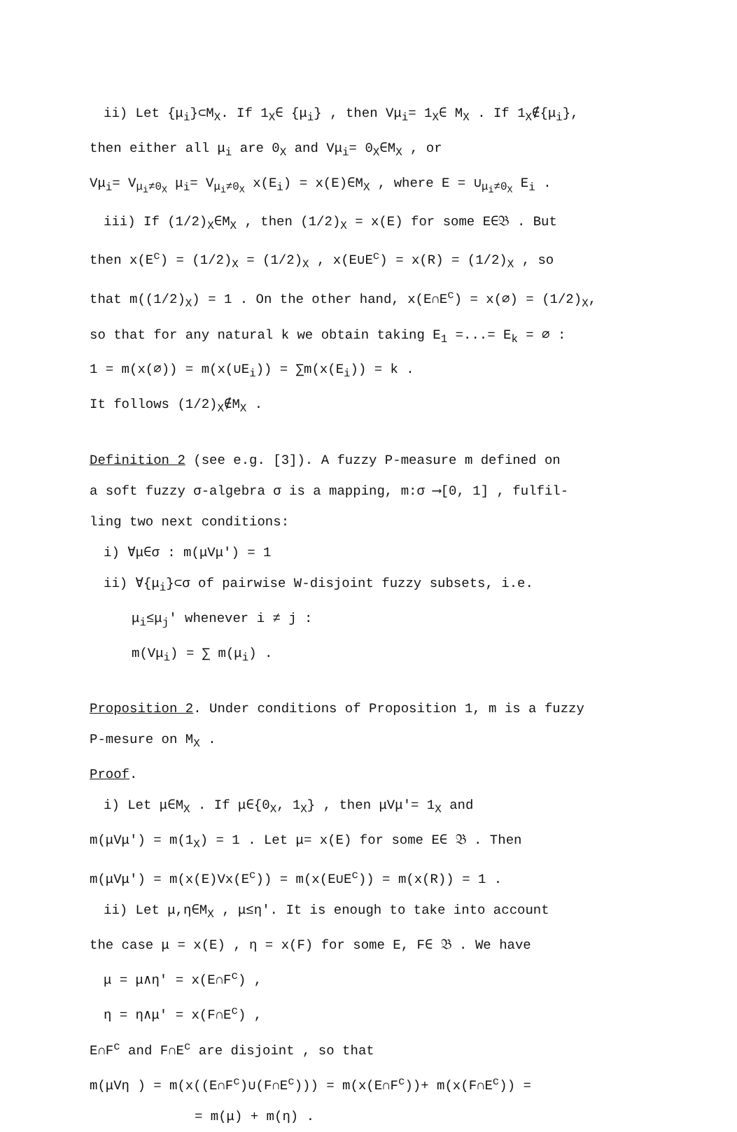ii) Let {μ<sub>i</sub>}⊂M<sub>X</sub>. If 1<sub>X</sub>∈ {μ<sub>i</sub>} , then Vμ<sub>i</sub>= 1<sub>X</sub>∈ M<sub>X</sub> . If 1<sub>X</sub>∉{μ<sub>i</sub>},
then either all μ<sub>i</sub> are 0<sub>X</sub> and Vμ<sub>i</sub>= 0<sub>X</sub>∈M<sub>X</sub> , or
Vμ<sub>i</sub>= V<sub>μ<sub>i</sub>≠0<sub>X</sub></sub> μ<sub>i</sub>= V<sub>μ<sub>i</sub>≠0<sub>X</sub></sub> x(E<sub>i</sub>) = x(E)∈M<sub>X</sub> , where E = ∪<sub>μ<sub>i</sub>≠0<sub>X</sub></sub> E<sub>i</sub> .
iii) If (1/2)<sub>X</sub>∈M<sub>X</sub> , then (1/2)<sub>X</sub> = x(E) for some E∈𝔅 . But
then x(E<sup>c</sup>) = (1/2)<sub>X</sub> = (1/2)<sub>X</sub> , x(E∪E<sup>c</sup>) = x(R) = (1/2)<sub>X</sub> , so
that m((1/2)<sub>X</sub>) = 1 . On the other hand, x(E∩E<sup>c</sup>) = x(∅) = (1/2)<sub>X</sub>,
so that for any natural k we obtain taking E<sub>1</sub> =...= E<sub>k</sub> = ∅ :
1 = m(x(∅)) = m(x(∪E<sub>i</sub>)) = ∑m(x(E<sub>i</sub>)) = k .
It follows (1/2)<sub>X</sub>∉M<sub>X</sub> .
Definition 2 (see e.g. [3]). A fuzzy P-measure m defined on
a soft fuzzy σ-algebra σ is a mapping, m:σ ⟶[0, 1] , fulfil-
ling two next conditions:
i) ∀μ∈σ : m(μVμ') = 1
ii) ∀{μ<sub>i</sub>}⊂σ of pairwise W-disjoint fuzzy subsets, i.e.
μ<sub>i</sub>≤μ<sub>j</sub>' whenever i ≠ j :
m(Vμ<sub>i</sub>) = ∑ m(μ<sub>i</sub>) .
Proposition 2. Under conditions of Proposition 1, m is a fuzzy
P-mesure on M<sub>X</sub> .
Proof.
i) Let μ∈M<sub>X</sub> . If μ∈{0<sub>X</sub>, 1<sub>X</sub>} , then μVμ'= 1<sub>X</sub> and
m(μVμ') = m(1<sub>X</sub>) = 1 . Let μ= x(E) for some E∈ 𝔅 . Then
m(μVμ') = m(x(E)Vx(E<sup>c</sup>)) = m(x(E∪E<sup>c</sup>)) = m(x(R)) = 1 .
ii) Let μ,η∈M<sub>X</sub> , μ≤η'. It is enough to take into account
the case μ = x(E) , η = x(F) for some E, F∈ 𝔅 . We have
μ = μ∧η' = x(E∩F<sup>c</sup>) ,
η = η∧μ' = x(F∩E<sup>c</sup>) ,
E∩F<sup>c</sup> and F∩E<sup>c</sup> are disjoint , so that
m(μVη ) = m(x((E∩F<sup>c</sup>)∪(F∩E<sup>c</sup>))) = m(x(E∩F<sup>c</sup>))+ m(x(F∩E<sup>c</sup>)) =
= m(μ) + m(η) .